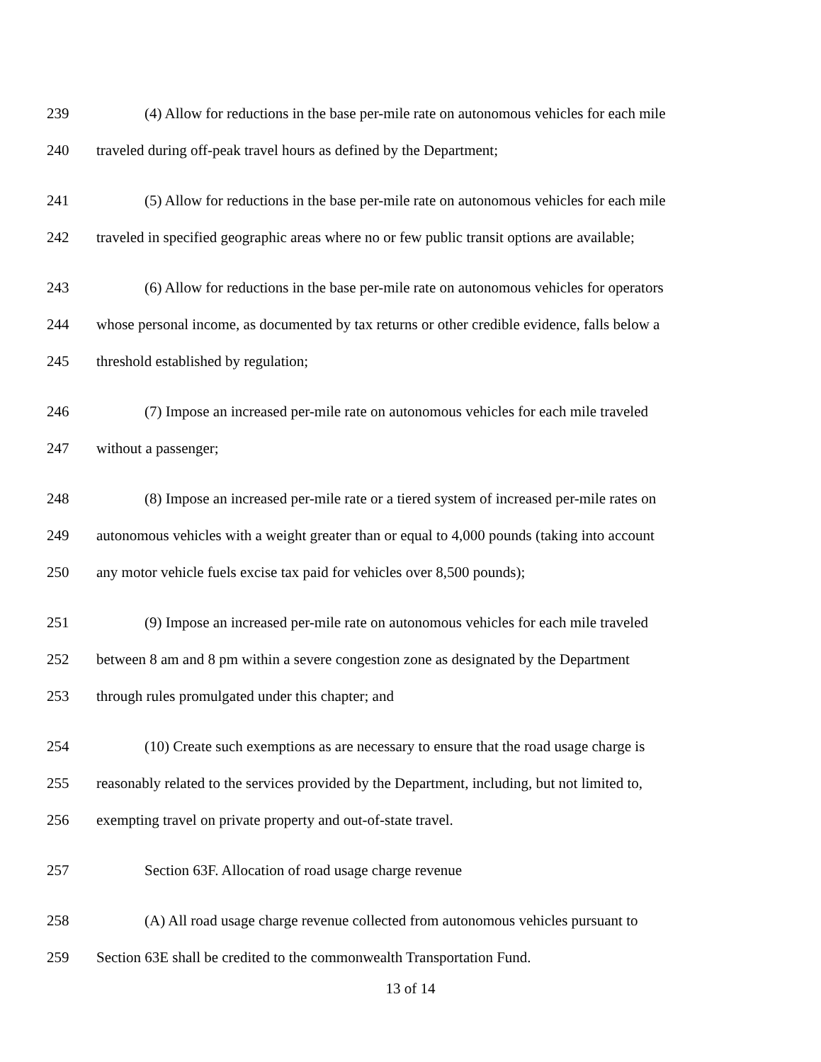239 (4) Allow for reductions in the base per-mile rate on autonomous vehicles for each mile
240 traveled during off-peak travel hours as defined by the Department;
241 (5) Allow for reductions in the base per-mile rate on autonomous vehicles for each mile
242 traveled in specified geographic areas where no or few public transit options are available;
243 (6) Allow for reductions in the base per-mile rate on autonomous vehicles for operators
244 whose personal income, as documented by tax returns or other credible evidence, falls below a
245 threshold established by regulation;
246 (7) Impose an increased per-mile rate on autonomous vehicles for each mile traveled
247 without a passenger;
248 (8) Impose an increased per-mile rate or a tiered system of increased per-mile rates on
249 autonomous vehicles with a weight greater than or equal to 4,000 pounds (taking into account
250 any motor vehicle fuels excise tax paid for vehicles over 8,500 pounds);
251 (9) Impose an increased per-mile rate on autonomous vehicles for each mile traveled
252 between 8 am and 8 pm within a severe congestion zone as designated by the Department
253 through rules promulgated under this chapter; and
254 (10) Create such exemptions as are necessary to ensure that the road usage charge is
255 reasonably related to the services provided by the Department, including, but not limited to,
256 exempting travel on private property and out-of-state travel.
257 Section 63F. Allocation of road usage charge revenue
258 (A) All road usage charge revenue collected from autonomous vehicles pursuant to
259 Section 63E shall be credited to the commonwealth Transportation Fund.
13 of 14